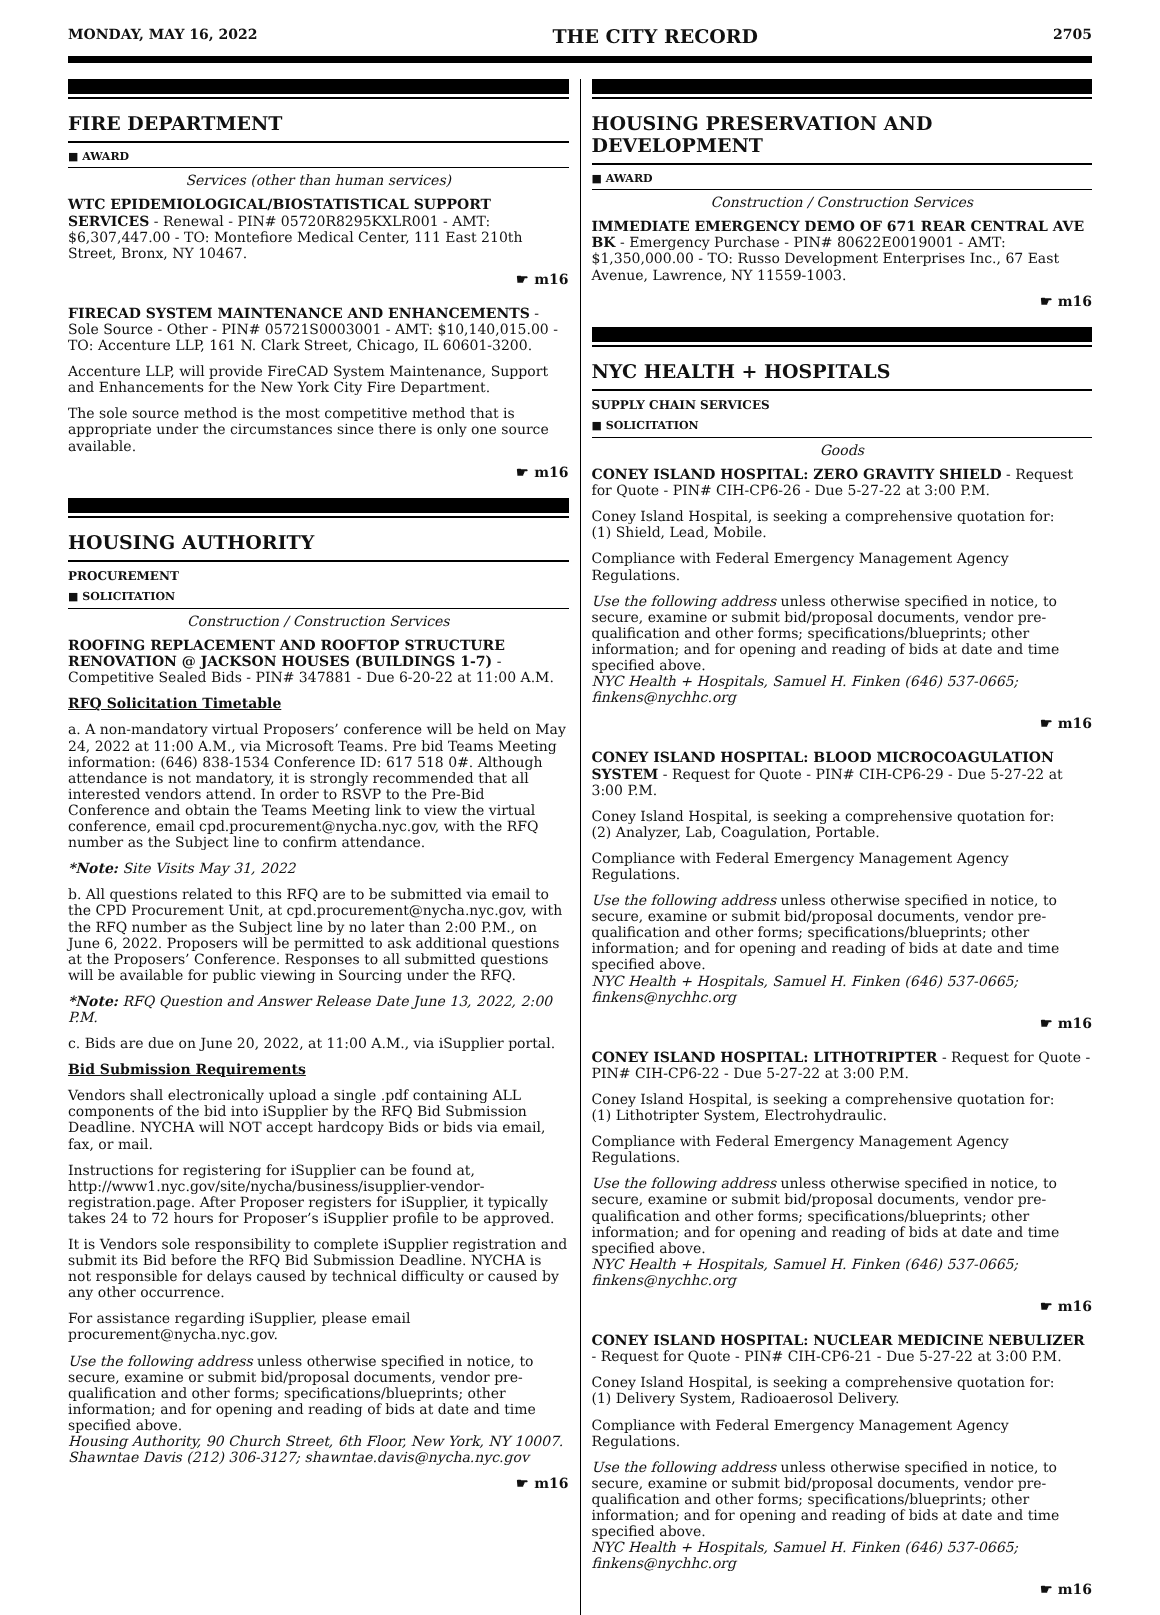MONDAY, MAY 16, 2022 THE CITY RECORD 2705
FIRE DEPARTMENT
■ AWARD
Services (other than human services)
WTC EPIDEMIOLOGICAL/BIOSTATISTICAL SUPPORT SERVICES - Renewal - PIN# 05720R8295KXLR001 - AMT: $6,307,447.00 - TO: Montefiore Medical Center, 111 East 210th Street, Bronx, NY 10467.
☛ m16
FIRECAD SYSTEM MAINTENANCE AND ENHANCEMENTS - Sole Source - Other - PIN# 05721S0003001 - AMT: $10,140,015.00 - TO: Accenture LLP, 161 N. Clark Street, Chicago, IL 60601-3200.
Accenture LLP, will provide FireCAD System Maintenance, Support and Enhancements for the New York City Fire Department.
The sole source method is the most competitive method that is appropriate under the circumstances since there is only one source available.
☛ m16
HOUSING AUTHORITY
PROCUREMENT
■ SOLICITATION
Construction / Construction Services
ROOFING REPLACEMENT AND ROOFTOP STRUCTURE RENOVATION @ JACKSON HOUSES (BUILDINGS 1-7) - Competitive Sealed Bids - PIN# 347881 - Due 6-20-22 at 11:00 A.M.
RFQ Solicitation Timetable
a. A non-mandatory virtual Proposers’ conference will be held on May 24, 2022 at 11:00 A.M., via Microsoft Teams. Pre bid Teams Meeting information: (646) 838-1534 Conference ID: 617 518 0#. Although attendance is not mandatory, it is strongly recommended that all interested vendors attend. In order to RSVP to the Pre-Bid Conference and obtain the Teams Meeting link to view the virtual conference, email cpd.procurement@nycha.nyc.gov, with the RFQ number as the Subject line to confirm attendance.
*Note: Site Visits May 31, 2022
b. All questions related to this RFQ are to be submitted via email to the CPD Procurement Unit, at cpd.procurement@nycha.nyc.gov, with the RFQ number as the Subject line by no later than 2:00 P.M., on June 6, 2022. Proposers will be permitted to ask additional questions at the Proposers’ Conference. Responses to all submitted questions will be available for public viewing in Sourcing under the RFQ.
*Note: RFQ Question and Answer Release Date June 13, 2022, 2:00 P.M.
c. Bids are due on June 20, 2022, at 11:00 A.M., via iSupplier portal.
Bid Submission Requirements
Vendors shall electronically upload a single .pdf containing ALL components of the bid into iSupplier by the RFQ Bid Submission Deadline. NYCHA will NOT accept hardcopy Bids or bids via email, fax, or mail.
Instructions for registering for iSupplier can be found at, http://www1.nyc.gov/site/nycha/business/isupplier-vendor-registration.page. After Proposer registers for iSupplier, it typically takes 24 to 72 hours for Proposer’s iSupplier profile to be approved.
It is Vendors sole responsibility to complete iSupplier registration and submit its Bid before the RFQ Bid Submission Deadline. NYCHA is not responsible for delays caused by technical difficulty or caused by any other occurrence.
For assistance regarding iSupplier, please email procurement@nycha.nyc.gov.
Use the following address unless otherwise specified in notice, to secure, examine or submit bid/proposal documents, vendor pre-qualification and other forms; specifications/blueprints; other information; and for opening and reading of bids at date and time specified above.
Housing Authority, 90 Church Street, 6th Floor, New York, NY 10007. Shawntae Davis (212) 306-3127; shawntae.davis@nycha.nyc.gov
☛ m16
HOUSING PRESERVATION AND DEVELOPMENT
■ AWARD
Construction / Construction Services
IMMEDIATE EMERGENCY DEMO OF 671 REAR CENTRAL AVE BK - Emergency Purchase - PIN# 80622E0019001 - AMT: $1,350,000.00 - TO: Russo Development Enterprises Inc., 67 East Avenue, Lawrence, NY 11559-1003.
☛ m16
NYC HEALTH + HOSPITALS
SUPPLY CHAIN SERVICES
■ SOLICITATION
Goods
CONEY ISLAND HOSPITAL: ZERO GRAVITY SHIELD - Request for Quote - PIN# CIH-CP6-26 - Due 5-27-22 at 3:00 P.M.
Coney Island Hospital, is seeking a comprehensive quotation for:
(1) Shield, Lead, Mobile.
Compliance with Federal Emergency Management Agency Regulations.
Use the following address unless otherwise specified in notice, to secure, examine or submit bid/proposal documents, vendor pre-qualification and other forms; specifications/blueprints; other information; and for opening and reading of bids at date and time specified above.
NYC Health + Hospitals, Samuel H. Finken (646) 537-0665; finkens@nychhc.org
☛ m16
CONEY ISLAND HOSPITAL: BLOOD MICROCOAGULATION SYSTEM - Request for Quote - PIN# CIH-CP6-29 - Due 5-27-22 at 3:00 P.M.
Coney Island Hospital, is seeking a comprehensive quotation for:
(2) Analyzer, Lab, Coagulation, Portable.
Compliance with Federal Emergency Management Agency Regulations.
Use the following address unless otherwise specified in notice, to secure, examine or submit bid/proposal documents, vendor pre-qualification and other forms; specifications/blueprints; other information; and for opening and reading of bids at date and time specified above.
NYC Health + Hospitals, Samuel H. Finken (646) 537-0665; finkens@nychhc.org
☛ m16
CONEY ISLAND HOSPITAL: LITHOTRIPTER - Request for Quote - PIN# CIH-CP6-22 - Due 5-27-22 at 3:00 P.M.
Coney Island Hospital, is seeking a comprehensive quotation for:
(1) Lithotripter System, Electrohydraulic.
Compliance with Federal Emergency Management Agency Regulations.
Use the following address unless otherwise specified in notice, to secure, examine or submit bid/proposal documents, vendor pre-qualification and other forms; specifications/blueprints; other information; and for opening and reading of bids at date and time specified above.
NYC Health + Hospitals, Samuel H. Finken (646) 537-0665; finkens@nychhc.org
☛ m16
CONEY ISLAND HOSPITAL: NUCLEAR MEDICINE NEBULIZER - Request for Quote - PIN# CIH-CP6-21 - Due 5-27-22 at 3:00 P.M.
Coney Island Hospital, is seeking a comprehensive quotation for:
(1) Delivery System, Radioaerosol Delivery.
Compliance with Federal Emergency Management Agency Regulations.
Use the following address unless otherwise specified in notice, to secure, examine or submit bid/proposal documents, vendor pre-qualification and other forms; specifications/blueprints; other information; and for opening and reading of bids at date and time specified above.
NYC Health + Hospitals, Samuel H. Finken (646) 537-0665; finkens@nychhc.org
☛ m16